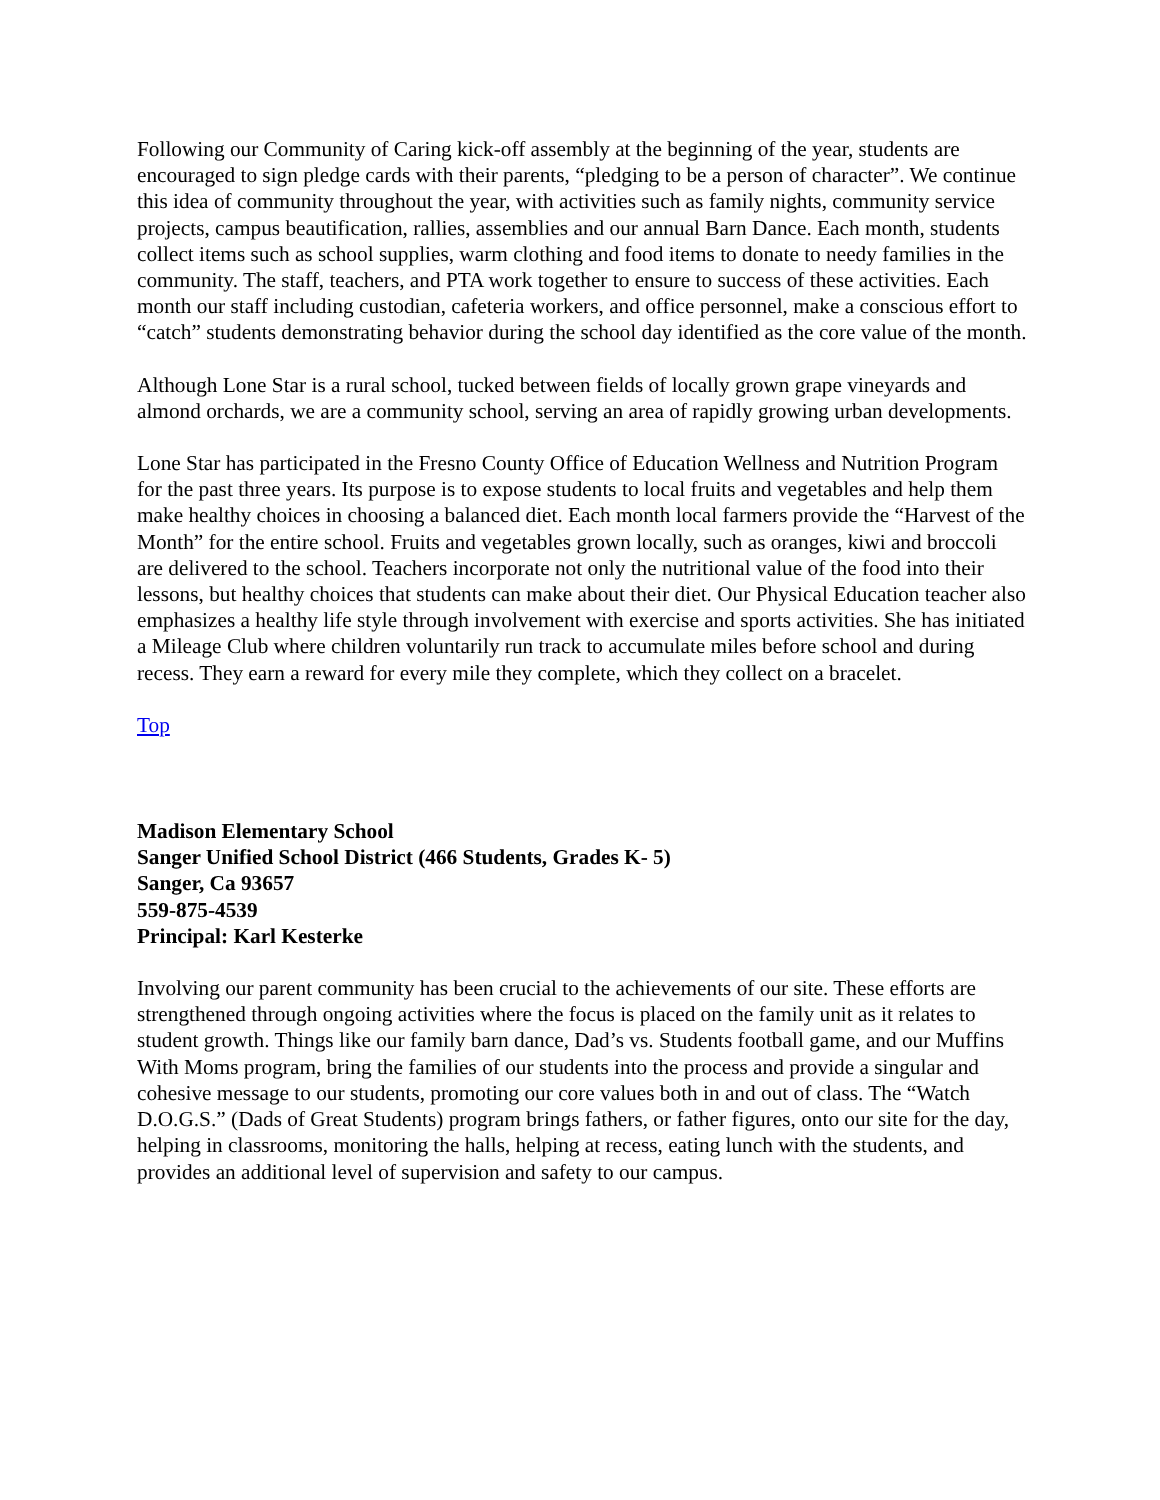Following our Community of Caring kick-off assembly at the beginning of the year, students are encouraged to sign pledge cards with their parents, “pledging to be a person of character”. We continue this idea of community throughout the year, with activities such as family nights, community service projects, campus beautification, rallies, assemblies and our annual Barn Dance. Each month, students collect items such as school supplies, warm clothing and food items to donate to needy families in the community. The staff, teachers, and PTA work together to ensure to success of these activities. Each month our staff including custodian, cafeteria workers, and office personnel, make a conscious effort to “catch” students demonstrating behavior during the school day identified as the core value of the month.
Although Lone Star is a rural school, tucked between fields of locally grown grape vineyards and almond orchards, we are a community school, serving an area of rapidly growing urban developments.
Lone Star has participated in the Fresno County Office of Education Wellness and Nutrition Program for the past three years. Its purpose is to expose students to local fruits and vegetables and help them make healthy choices in choosing a balanced diet. Each month local farmers provide the “Harvest of the Month” for the entire school. Fruits and vegetables grown locally, such as oranges, kiwi and broccoli are delivered to the school. Teachers incorporate not only the nutritional value of the food into their lessons, but healthy choices that students can make about their diet. Our Physical Education teacher also emphasizes a healthy life style through involvement with exercise and sports activities. She has initiated a Mileage Club where children voluntarily run track to accumulate miles before school and during recess. They earn a reward for every mile they complete, which they collect on a bracelet.
Top
Madison Elementary School
Sanger Unified School District (466 Students, Grades K- 5)
Sanger, Ca 93657
559-875-4539
Principal: Karl Kesterke
Involving our parent community has been crucial to the achievements of our site. These efforts are strengthened through ongoing activities where the focus is placed on the family unit as it relates to student growth. Things like our family barn dance, Dad’s vs. Students football game, and our Muffins With Moms program, bring the families of our students into the process and provide a singular and cohesive message to our students, promoting our core values both in and out of class. The “Watch D.O.G.S.” (Dads of Great Students) program brings fathers, or father figures, onto our site for the day, helping in classrooms, monitoring the halls, helping at recess, eating lunch with the students, and provides an additional level of supervision and safety to our campus.